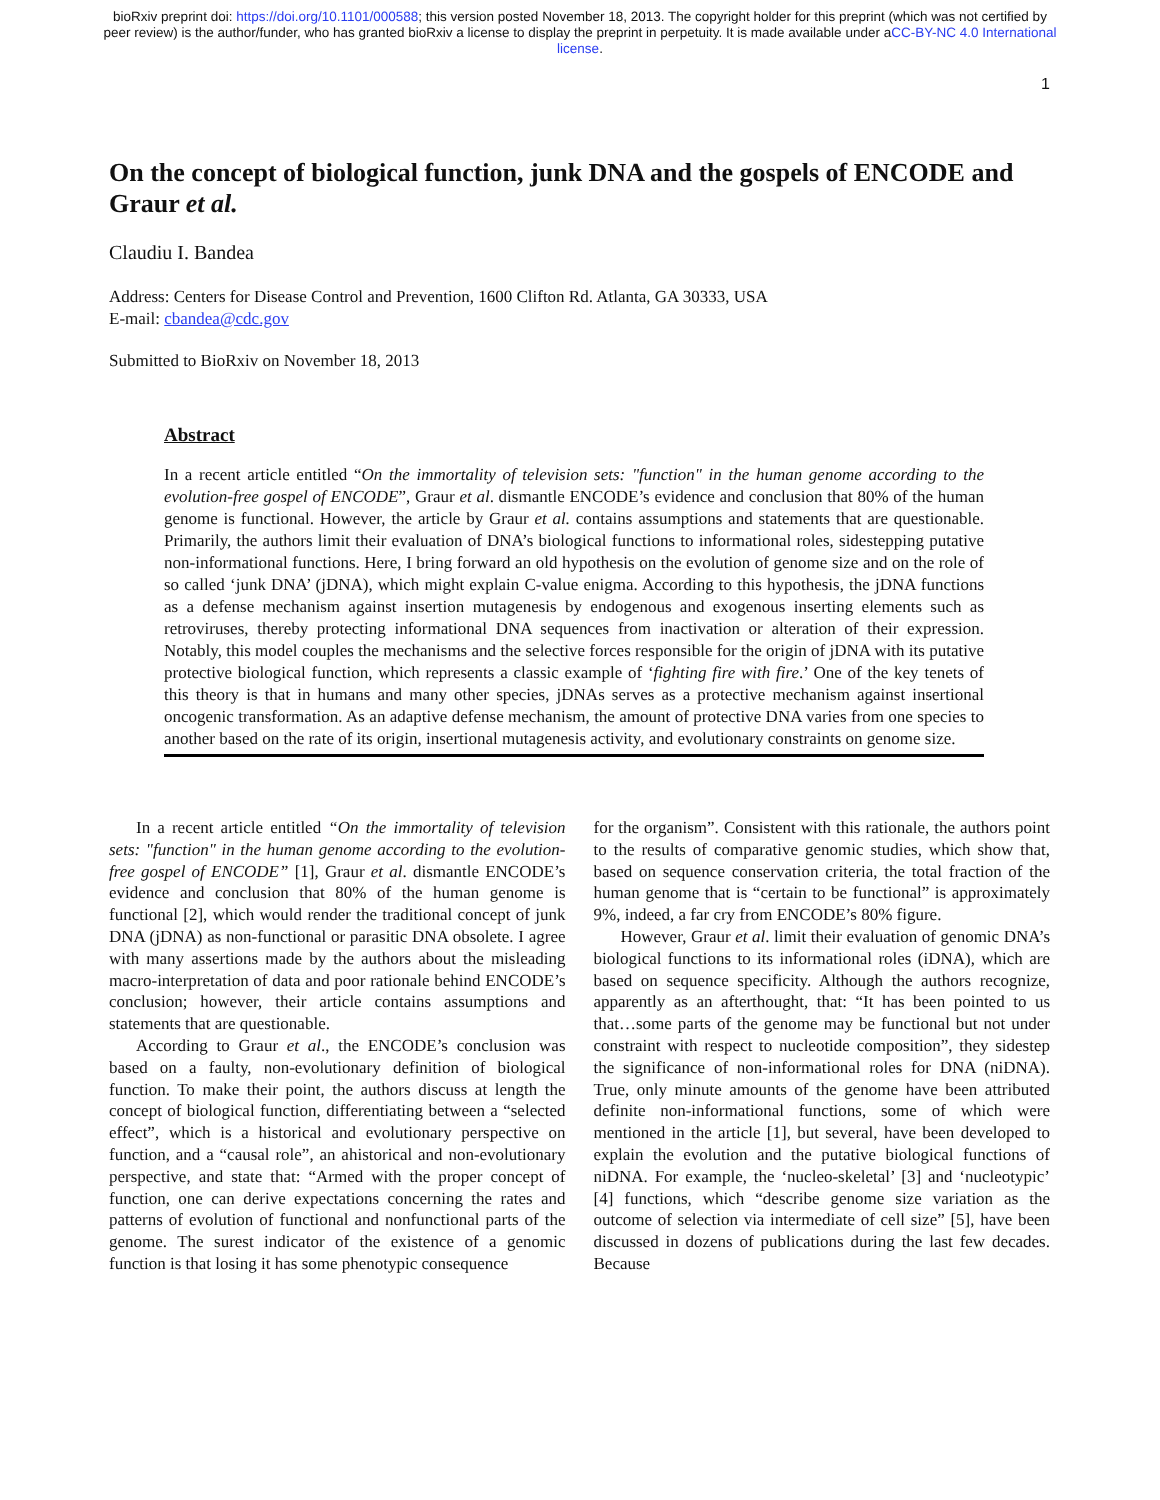bioRxiv preprint doi: https://doi.org/10.1101/000588; this version posted November 18, 2013. The copyright holder for this preprint (which was not certified by peer review) is the author/funder, who has granted bioRxiv a license to display the preprint in perpetuity. It is made available under aCC-BY-NC 4.0 International license.
1
On the concept of biological function, junk DNA and the gospels of ENCODE and Graur et al.
Claudiu I. Bandea
Address: Centers for Disease Control and Prevention, 1600 Clifton Rd. Atlanta, GA 30333, USA
E-mail: cbandea@cdc.gov
Submitted to BioRxiv on November 18, 2013
Abstract
In a recent article entitled “On the immortality of television sets: "function" in the human genome according to the evolution-free gospel of ENCODE”, Graur et al. dismantle ENCODE’s evidence and conclusion that 80% of the human genome is functional. However, the article by Graur et al. contains assumptions and statements that are questionable. Primarily, the authors limit their evaluation of DNA’s biological functions to informational roles, sidestepping putative non-informational functions. Here, I bring forward an old hypothesis on the evolution of genome size and on the role of so called ‘junk DNA’ (jDNA), which might explain C-value enigma. According to this hypothesis, the jDNA functions as a defense mechanism against insertion mutagenesis by endogenous and exogenous inserting elements such as retroviruses, thereby protecting informational DNA sequences from inactivation or alteration of their expression. Notably, this model couples the mechanisms and the selective forces responsible for the origin of jDNA with its putative protective biological function, which represents a classic example of ‘fighting fire with fire.’ One of the key tenets of this theory is that in humans and many other species, jDNAs serves as a protective mechanism against insertional oncogenic transformation. As an adaptive defense mechanism, the amount of protective DNA varies from one species to another based on the rate of its origin, insertional mutagenesis activity, and evolutionary constraints on genome size.
In a recent article entitled “On the immortality of television sets: "function" in the human genome according to the evolution-free gospel of ENCODE” [1], Graur et al. dismantle ENCODE’s evidence and conclusion that 80% of the human genome is functional [2], which would render the traditional concept of junk DNA (jDNA) as non-functional or parasitic DNA obsolete. I agree with many assertions made by the authors about the misleading macro-interpretation of data and poor rationale behind ENCODE’s conclusion; however, their article contains assumptions and statements that are questionable.
According to Graur et al., the ENCODE’s conclusion was based on a faulty, non-evolutionary definition of biological function. To make their point, the authors discuss at length the concept of biological function, differentiating between a “selected effect”, which is a historical and evolutionary perspective on function, and a “causal role”, an ahistorical and non-evolutionary perspective, and state that: “Armed with the proper concept of function, one can derive expectations concerning the rates and patterns of evolution of functional and nonfunctional parts of the genome. The surest indicator of the existence of a genomic function is that losing it has some phenotypic consequence
for the organism”. Consistent with this rationale, the authors point to the results of comparative genomic studies, which show that, based on sequence conservation criteria, the total fraction of the human genome that is “certain to be functional” is approximately 9%, indeed, a far cry from ENCODE’s 80% figure.
However, Graur et al. limit their evaluation of genomic DNA’s biological functions to its informational roles (iDNA), which are based on sequence specificity. Although the authors recognize, apparently as an afterthought, that: “It has been pointed to us that…some parts of the genome may be functional but not under constraint with respect to nucleotide composition”, they sidestep the significance of non-informational roles for DNA (niDNA). True, only minute amounts of the genome have been attributed definite non-informational functions, some of which were mentioned in the article [1], but several, have been developed to explain the evolution and the putative biological functions of niDNA. For example, the ‘nucleo-skeletal’ [3] and ‘nucleotypic’ [4] functions, which “describe genome size variation as the outcome of selection via intermediate of cell size” [5], have been discussed in dozens of publications during the last few decades. Because